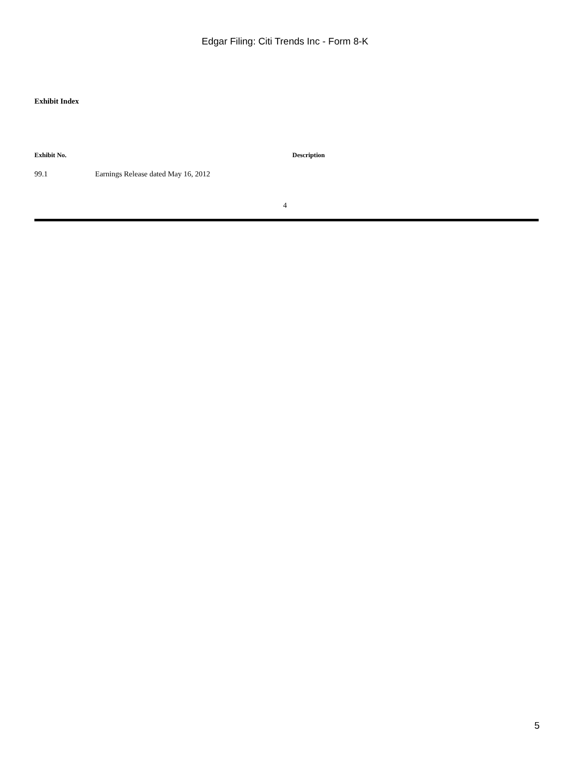Edgar Filing: Citi Trends Inc - Form 8-K
Exhibit Index
| Exhibit No. | | Description |
| --- | --- | --- |
| 99.1 | Earnings Release dated May 16, 2012 | |
4
5